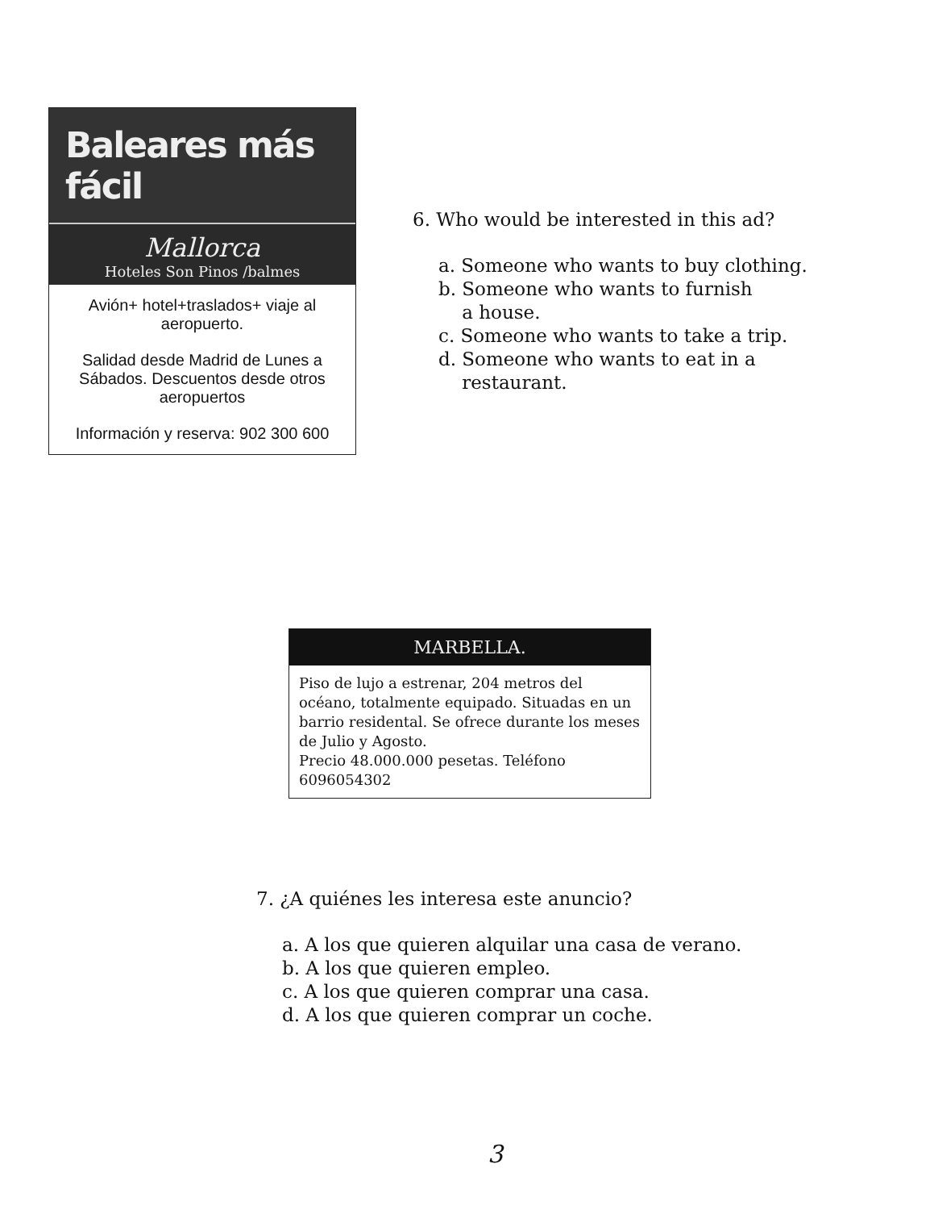Baleares más fácil
Mallorca
Hoteles Son Pinos /balmes
Avión+ hotel+traslados+ viaje al aeropuerto.
Salidad desde Madrid de Lunes a Sábados. Descuentos desde otros aeropuertos
Información y reserva: 902 300 600
6. Who would be interested in this ad?
a. Someone who wants to buy clothing.
b. Someone who wants to furnish
a house.
c. Someone who wants to take a trip.
d. Someone who wants to eat in a
restaurant.
MARBELLA.
Piso de lujo a estrenar, 204 metros del océano, totalmente equipado. Situadas en un barrio residental. Se ofrece durante los meses de Julio y Agosto.
Precio 48.000.000 pesetas. Teléfono 6096054302
7. ¿A quiénes les interesa este anuncio?
a. A los que quieren alquilar una casa de verano.
b. A los que quieren empleo.
c. A los que quieren comprar una casa.
d. A los que quieren comprar un coche.
3